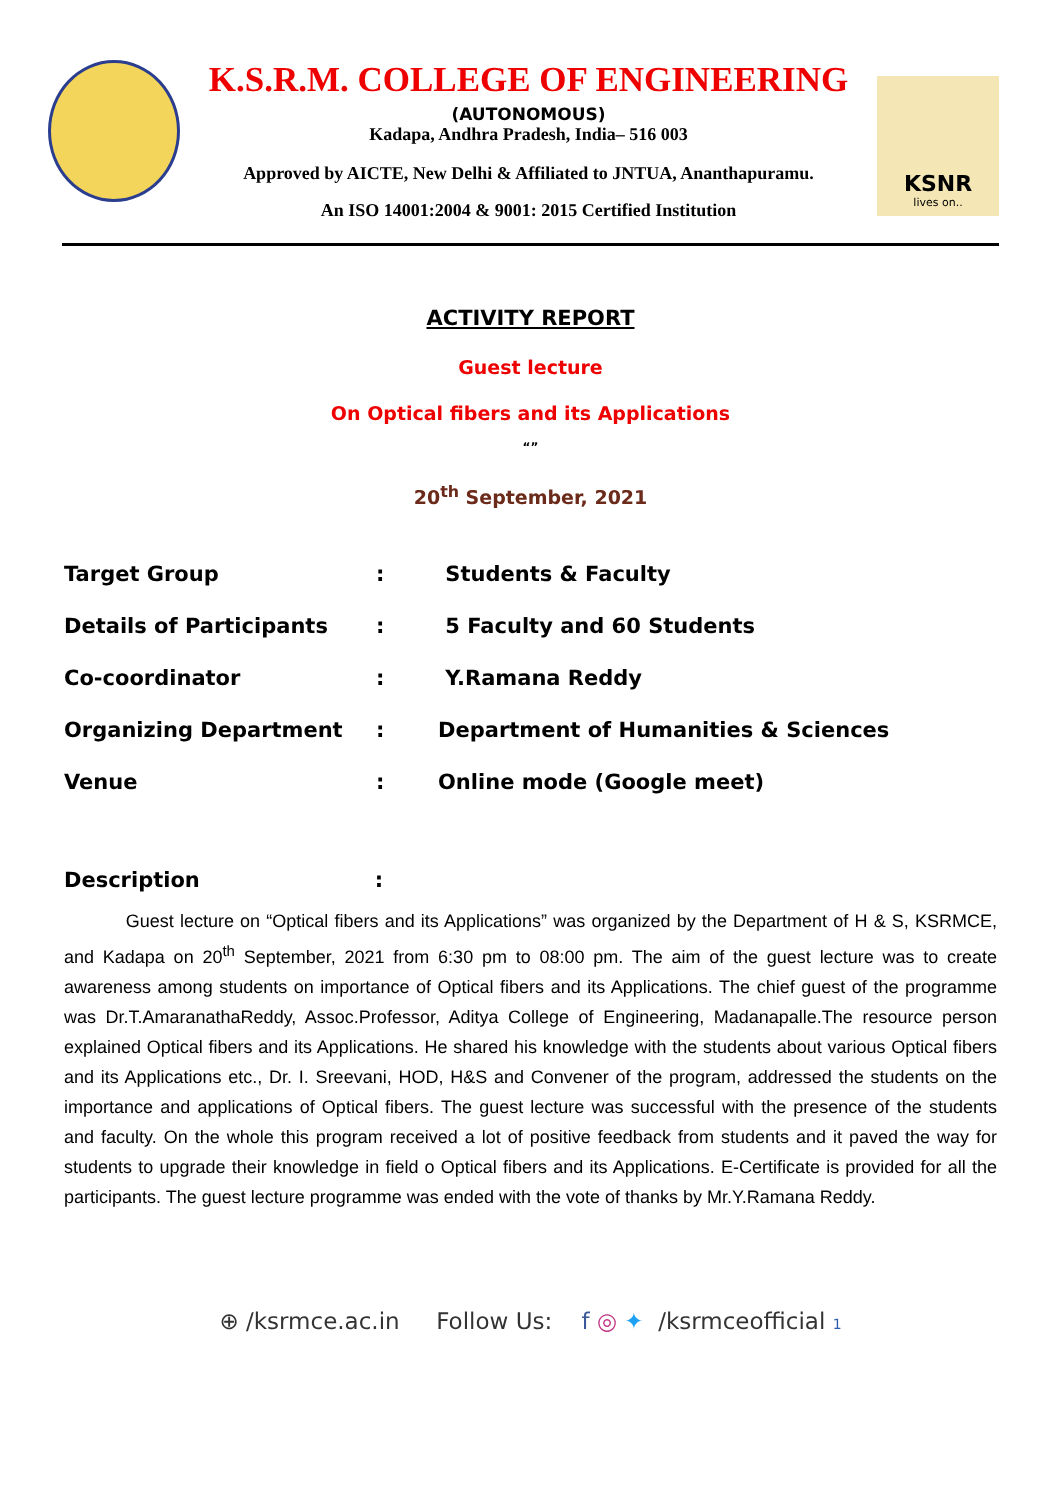K.S.R.M. COLLEGE OF ENGINEERING
(AUTONOMOUS)
Kadapa, Andhra Pradesh, India– 516 003
Approved by AICTE, New Delhi & Affiliated to JNTUA, Ananthapuramu.
An ISO 14001:2004 & 9001: 2015 Certified Institution
KSNR
lives on..
ACTIVITY REPORT
Guest lecture
On Optical fibers and its Applications
“”
20<sup>th</sup> September, 2021
| Target Group | : | Students & Faculty |
| Details of Participants | : | 5 Faculty and 60 Students |
| Co-coordinator | : | Y.Ramana Reddy |
| Organizing Department | : | Department of Humanities & Sciences |
| Venue | : | Online mode (Google meet) |
Description:
Guest lecture on “Optical fibers and its Applications” was organized by the Department of H & S, KSRMCE, and Kadapa on 20<sup>th</sup> September, 2021 from 6:30 pm to 08:00 pm. The aim of the guest lecture was to create awareness among students on importance of Optical fibers and its Applications. The chief guest of the programme was Dr.T.AmaranathaReddy, Assoc.Professor, Aditya College of Engineering, Madanapalle.The resource person explained Optical fibers and its Applications. He shared his knowledge with the students about various Optical fibers and its Applications etc., Dr. I. Sreevani, HOD, H&S and Convener of the program, addressed the students on the importance and applications of Optical fibers. The guest lecture was successful with the presence of the students and faculty. On the whole this program received a lot of positive feedback from students and it paved the way for students to upgrade their knowledge in field o Optical fibers and its Applications. E-Certificate is provided for all the participants. The guest lecture programme was ended with the vote of thanks by Mr.Y.Ramana Reddy.
⊕ /ksrmce.ac.in Follow Us: f ◎ ✦ /ksrmceofficial 1